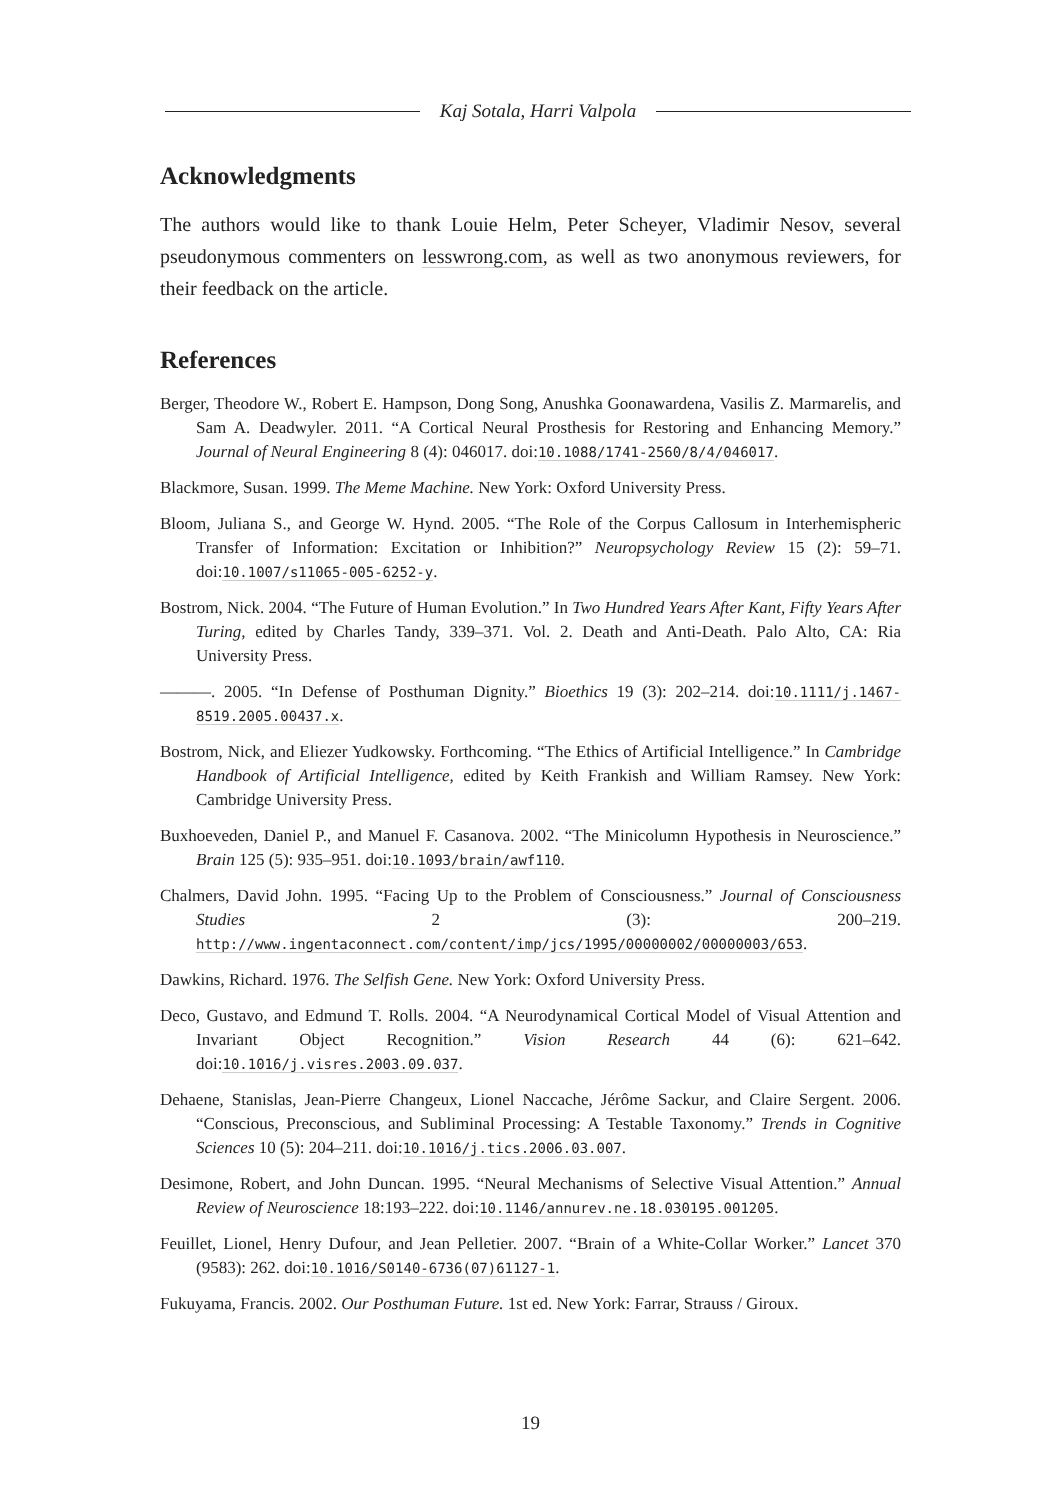Kaj Sotala, Harri Valpola
Acknowledgments
The authors would like to thank Louie Helm, Peter Scheyer, Vladimir Nesov, several pseudonymous commenters on lesswrong.com, as well as two anonymous reviewers, for their feedback on the article.
References
Berger, Theodore W., Robert E. Hampson, Dong Song, Anushka Goonawardena, Vasilis Z. Marmarelis, and Sam A. Deadwyler. 2011. “A Cortical Neural Prosthesis for Restoring and Enhancing Memory.” Journal of Neural Engineering 8 (4): 046017. doi:10.1088/1741-2560/8/4/046017.
Blackmore, Susan. 1999. The Meme Machine. New York: Oxford University Press.
Bloom, Juliana S., and George W. Hynd. 2005. “The Role of the Corpus Callosum in Interhemispheric Transfer of Information: Excitation or Inhibition?” Neuropsychology Review 15 (2): 59–71. doi:10.1007/s11065-005-6252-y.
Bostrom, Nick. 2004. “The Future of Human Evolution.” In Two Hundred Years After Kant, Fifty Years After Turing, edited by Charles Tandy, 339–371. Vol. 2. Death and Anti-Death. Palo Alto, CA: Ria University Press.
———. 2005. “In Defense of Posthuman Dignity.” Bioethics 19 (3): 202–214. doi:10.1111/j.1467-8519.2005.00437.x.
Bostrom, Nick, and Eliezer Yudkowsky. Forthcoming. “The Ethics of Artificial Intelligence.” In Cambridge Handbook of Artificial Intelligence, edited by Keith Frankish and William Ramsey. New York: Cambridge University Press.
Buxhoeveden, Daniel P., and Manuel F. Casanova. 2002. “The Minicolumn Hypothesis in Neuroscience.” Brain 125 (5): 935–951. doi:10.1093/brain/awf110.
Chalmers, David John. 1995. “Facing Up to the Problem of Consciousness.” Journal of Consciousness Studies 2 (3): 200–219. http://www.ingentaconnect.com/content/imp/jcs/1995/00000002/00000003/653.
Dawkins, Richard. 1976. The Selfish Gene. New York: Oxford University Press.
Deco, Gustavo, and Edmund T. Rolls. 2004. “A Neurodynamical Cortical Model of Visual Attention and Invariant Object Recognition.” Vision Research 44 (6): 621–642. doi:10.1016/j.visres.2003.09.037.
Dehaene, Stanislas, Jean-Pierre Changeux, Lionel Naccache, Jérôme Sackur, and Claire Sergent. 2006. “Conscious, Preconscious, and Subliminal Processing: A Testable Taxonomy.” Trends in Cognitive Sciences 10 (5): 204–211. doi:10.1016/j.tics.2006.03.007.
Desimone, Robert, and John Duncan. 1995. “Neural Mechanisms of Selective Visual Attention.” Annual Review of Neuroscience 18:193–222. doi:10.1146/annurev.ne.18.030195.001205.
Feuillet, Lionel, Henry Dufour, and Jean Pelletier. 2007. “Brain of a White-Collar Worker.” Lancet 370 (9583): 262. doi:10.1016/S0140-6736(07)61127-1.
Fukuyama, Francis. 2002. Our Posthuman Future. 1st ed. New York: Farrar, Strauss / Giroux.
19